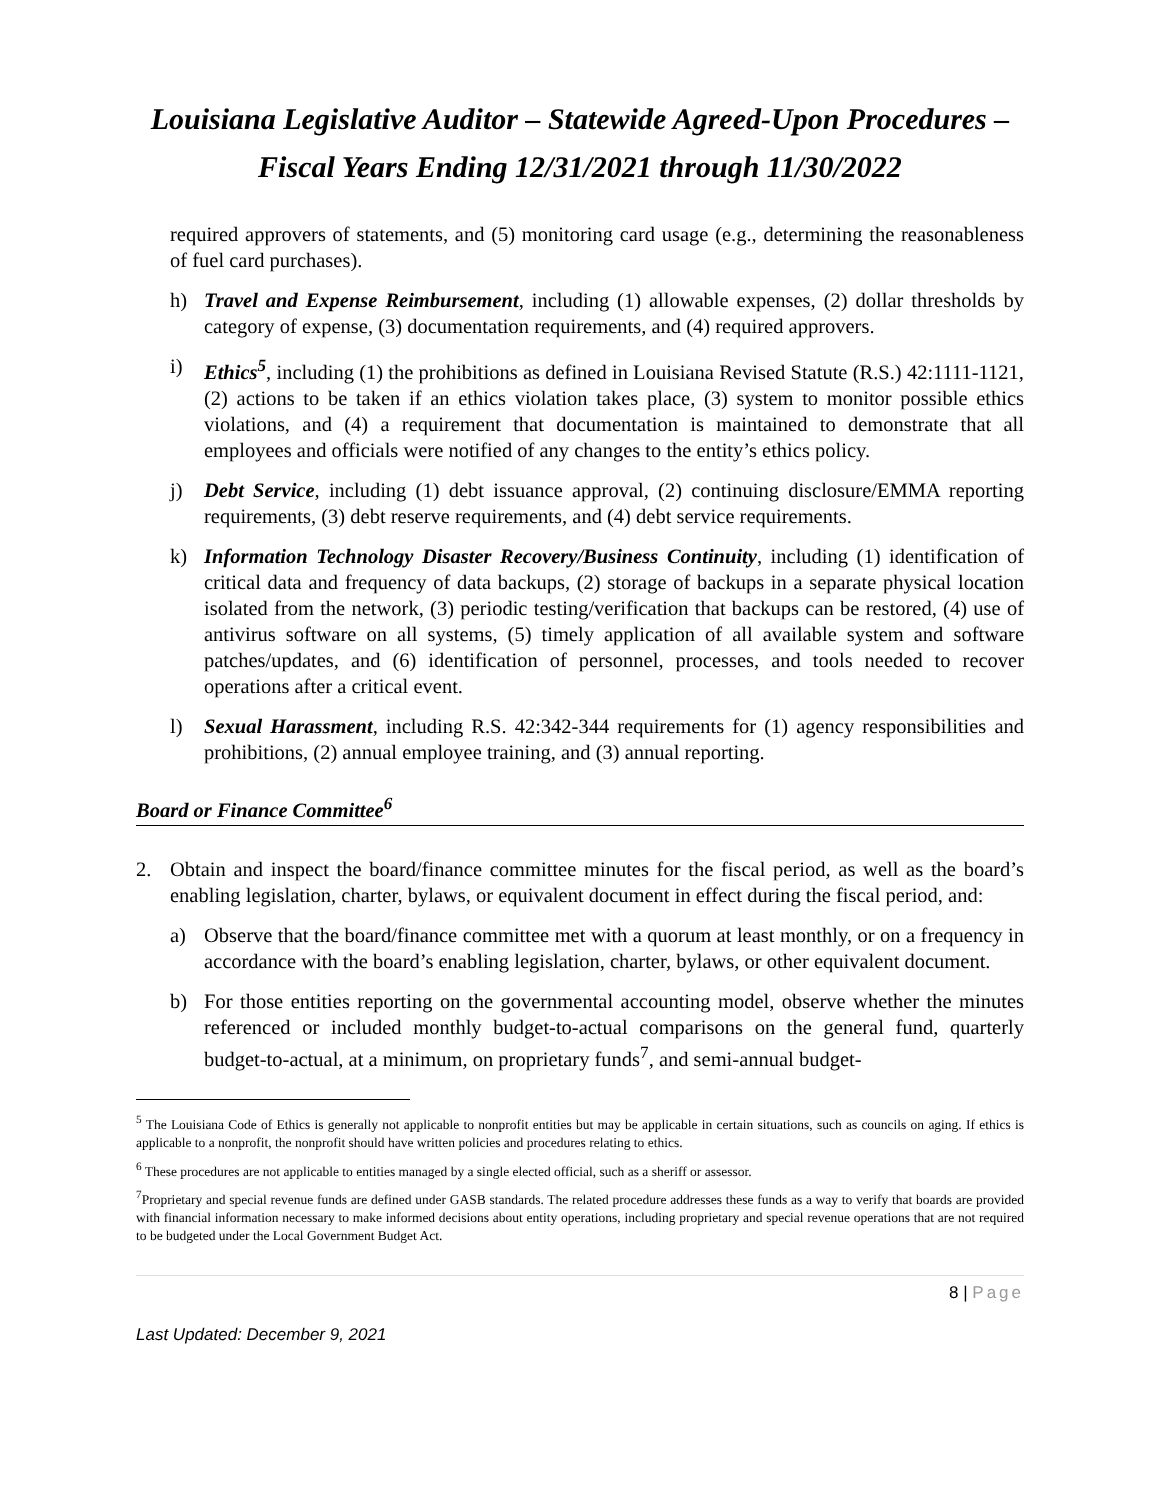Louisiana Legislative Auditor – Statewide Agreed-Upon Procedures – Fiscal Years Ending 12/31/2021 through 11/30/2022
required approvers of statements, and (5) monitoring card usage (e.g., determining the reasonableness of fuel card purchases).
h) Travel and Expense Reimbursement, including (1) allowable expenses, (2) dollar thresholds by category of expense, (3) documentation requirements, and (4) required approvers.
i) Ethics<sup>5</sup>, including (1) the prohibitions as defined in Louisiana Revised Statute (R.S.) 42:1111-1121, (2) actions to be taken if an ethics violation takes place, (3) system to monitor possible ethics violations, and (4) a requirement that documentation is maintained to demonstrate that all employees and officials were notified of any changes to the entity’s ethics policy.
j) Debt Service, including (1) debt issuance approval, (2) continuing disclosure/EMMA reporting requirements, (3) debt reserve requirements, and (4) debt service requirements.
k) Information Technology Disaster Recovery/Business Continuity, including (1) identification of critical data and frequency of data backups, (2) storage of backups in a separate physical location isolated from the network, (3) periodic testing/verification that backups can be restored, (4) use of antivirus software on all systems, (5) timely application of all available system and software patches/updates, and (6) identification of personnel, processes, and tools needed to recover operations after a critical event.
l) Sexual Harassment, including R.S. 42:342-344 requirements for (1) agency responsibilities and prohibitions, (2) annual employee training, and (3) annual reporting.
Board or Finance Committee<sup>6</sup>
2. Obtain and inspect the board/finance committee minutes for the fiscal period, as well as the board’s enabling legislation, charter, bylaws, or equivalent document in effect during the fiscal period, and:
a) Observe that the board/finance committee met with a quorum at least monthly, or on a frequency in accordance with the board’s enabling legislation, charter, bylaws, or other equivalent document.
b) For those entities reporting on the governmental accounting model, observe whether the minutes referenced or included monthly budget-to-actual comparisons on the general fund, quarterly budget-to-actual, at a minimum, on proprietary funds<sup>7</sup>, and semi-annual budget-
<sup>5</sup> The Louisiana Code of Ethics is generally not applicable to nonprofit entities but may be applicable in certain situations, such as councils on aging. If ethics is applicable to a nonprofit, the nonprofit should have written policies and procedures relating to ethics.
<sup>6</sup> These procedures are not applicable to entities managed by a single elected official, such as a sheriff or assessor.
<sup>7</sup> Proprietary and special revenue funds are defined under GASB standards. The related procedure addresses these funds as a way to verify that boards are provided with financial information necessary to make informed decisions about entity operations, including proprietary and special revenue operations that are not required to be budgeted under the Local Government Budget Act.
8 | Page
Last Updated: December 9, 2021